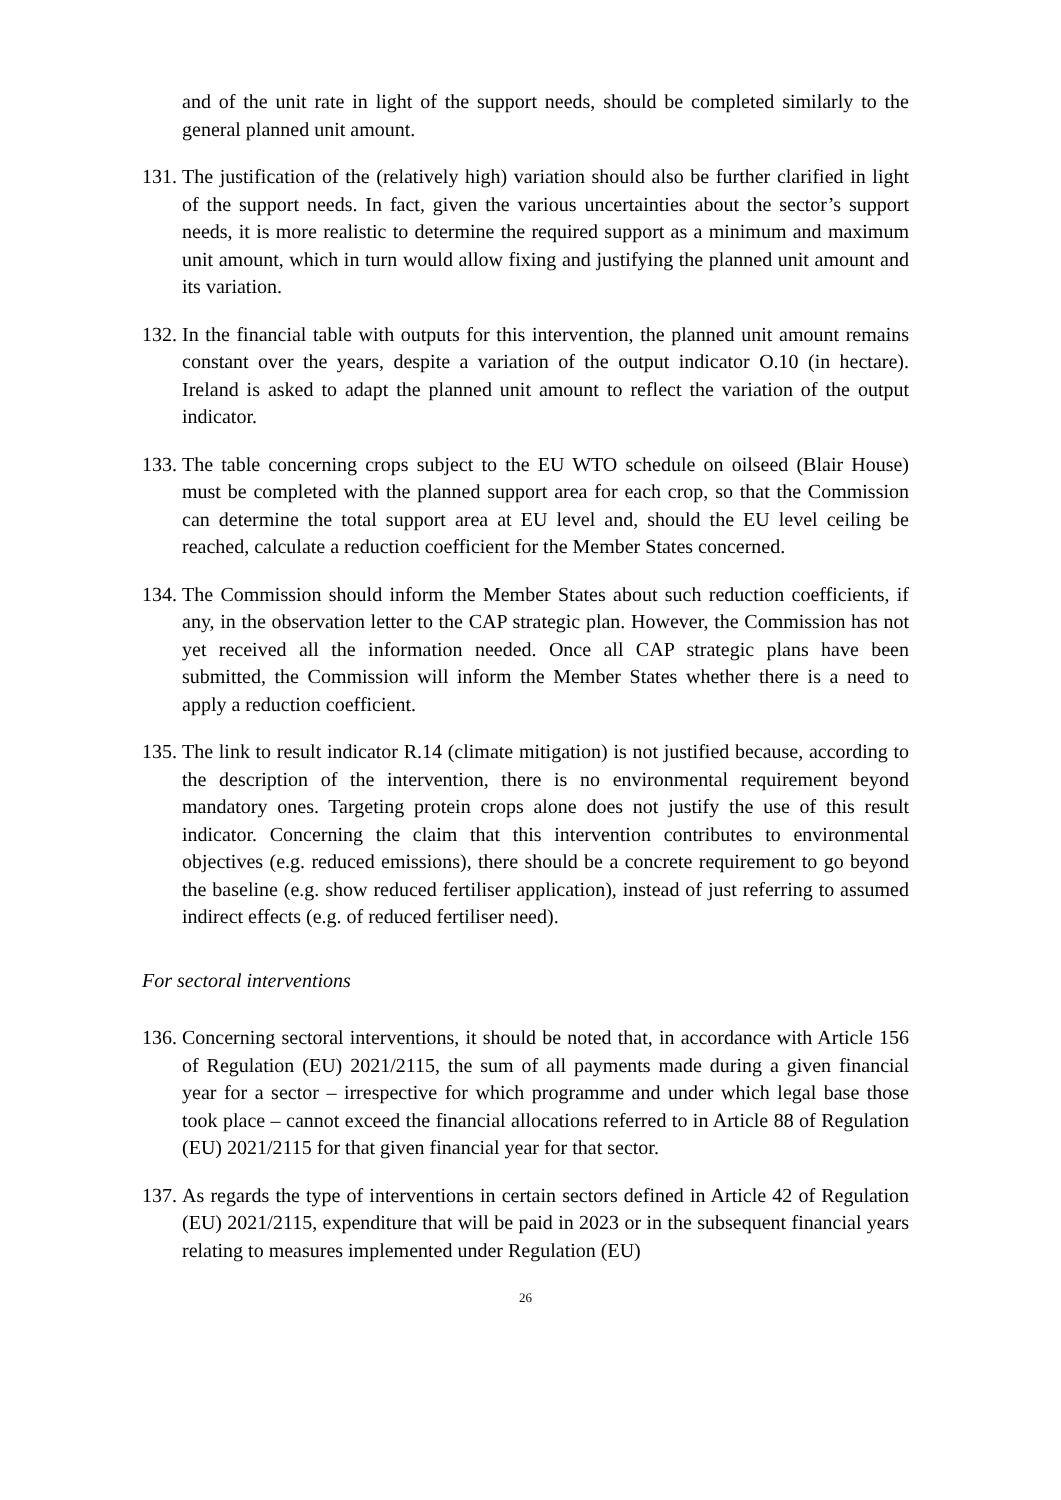and of the unit rate in light of the support needs, should be completed similarly to the general planned unit amount.
131.
The justification of the (relatively high) variation should also be further clarified in light of the support needs. In fact, given the various uncertainties about the sector’s support needs, it is more realistic to determine the required support as a minimum and maximum unit amount, which in turn would allow fixing and justifying the planned unit amount and its variation.
132.
In the financial table with outputs for this intervention, the planned unit amount remains constant over the years, despite a variation of the output indicator O.10 (in hectare). Ireland is asked to adapt the planned unit amount to reflect the variation of the output indicator.
133.
The table concerning crops subject to the EU WTO schedule on oilseed (Blair House) must be completed with the planned support area for each crop, so that the Commission can determine the total support area at EU level and, should the EU level ceiling be reached, calculate a reduction coefficient for the Member States concerned.
134.
The Commission should inform the Member States about such reduction coefficients, if any, in the observation letter to the CAP strategic plan. However, the Commission has not yet received all the information needed. Once all CAP strategic plans have been submitted, the Commission will inform the Member States whether there is a need to apply a reduction coefficient.
135.
The link to result indicator R.14 (climate mitigation) is not justified because, according to the description of the intervention, there is no environmental requirement beyond mandatory ones. Targeting protein crops alone does not justify the use of this result indicator. Concerning the claim that this intervention contributes to environmental objectives (e.g. reduced emissions), there should be a concrete requirement to go beyond the baseline (e.g. show reduced fertiliser application), instead of just referring to assumed indirect effects (e.g. of reduced fertiliser need).
For sectoral interventions
136.
Concerning sectoral interventions, it should be noted that, in accordance with Article 156 of Regulation (EU) 2021/2115, the sum of all payments made during a given financial year for a sector – irrespective for which programme and under which legal base those took place – cannot exceed the financial allocations referred to in Article 88 of Regulation (EU) 2021/2115 for that given financial year for that sector.
137.
As regards the type of interventions in certain sectors defined in Article 42 of Regulation (EU) 2021/2115, expenditure that will be paid in 2023 or in the subsequent financial years relating to measures implemented under Regulation (EU)
26